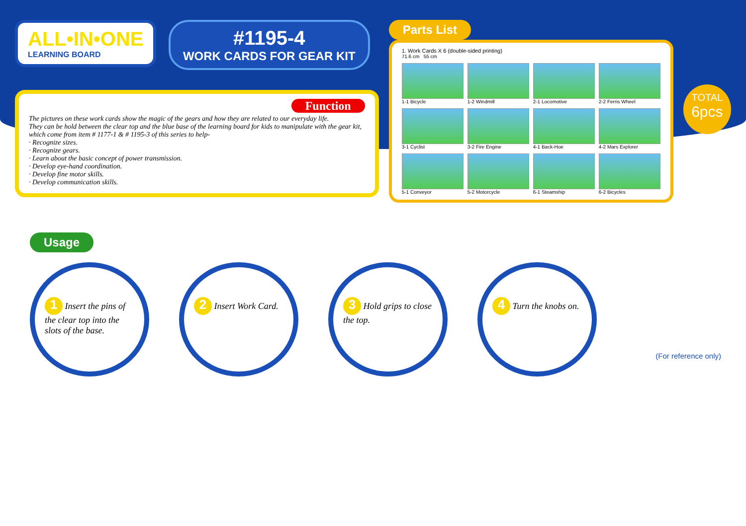ALL•IN•ONE LEARNING BOARD
#1195-4 WORK CARDS FOR GEAR KIT
Function
The pictures on these work cards show the magic of the gears and how they are related to our everyday life.
They can be hold between the clear top and the blue base of the learning board for kids to manipulate with the gear kit, which come from item # 1177-1 & # 1195-3 of this series to help-
· Recognize sizes.
· Recognize gears.
· Learn about the basic concept of power transmission.
· Develop eye-hand coordination.
· Develop fine motor skills.
· Develop communication skills.
Parts List
1. Work Cards X 6 (double-sided printing)
71.6 cm 55 cm
1-1 Bicycle
1-2 Windmill
2-1 Locomotive
2-2 Ferris Wheel
3-1 Cyclist
3-2 Fire Engine
4-1 Back-Hoe
4-2 Mars Explorer
5-1 Conveyor
5-2 Motorcycle
6-1 Steamship
6-2 Bicycles
TOTAL
6pcs
Usage
1 Insert the pins of the clear top into the slots of the base.
2 Insert Work Card.
3 Hold grips to close the top.
4 Turn the knobs on.
(For reference only)